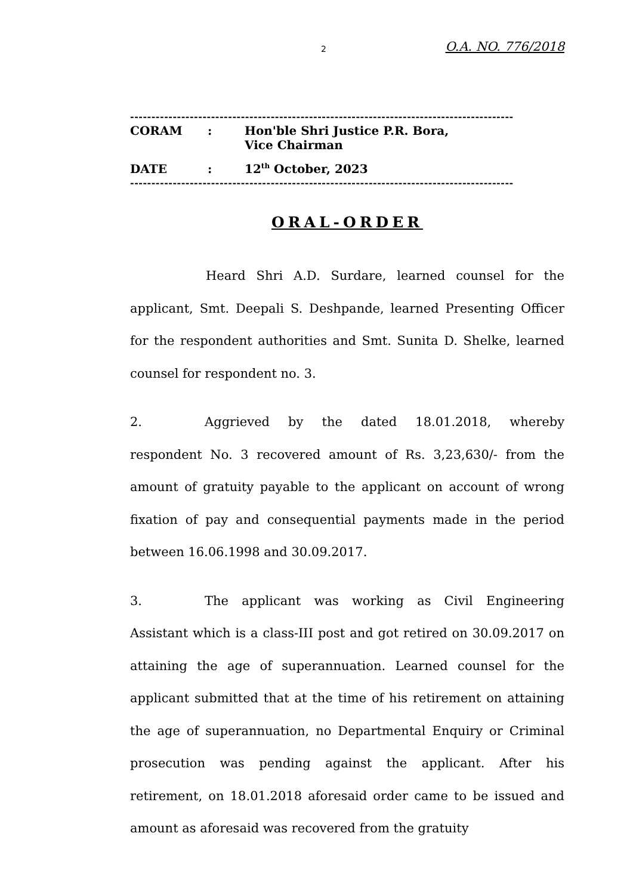2 O.A. NO. 776/2018
------------------------------------------------------------------------------------------
| CORAM | : | Hon'ble Shri Justice P.R. Bora, Vice Chairman |
| DATE | : | 12<sup>th</sup> October, 2023 |
------------------------------------------------------------------------------------------
ORAL-ORDER
Heard Shri A.D. Surdare, learned counsel for the applicant, Smt. Deepali S. Deshpande, learned Presenting Officer for the respondent authorities and Smt. Sunita D. Shelke, learned counsel for respondent no. 3.
2. Aggrieved by the dated 18.01.2018, whereby respondent No. 3 recovered amount of Rs. 3,23,630/- from the amount of gratuity payable to the applicant on account of wrong fixation of pay and consequential payments made in the period between 16.06.1998 and 30.09.2017.
3. The applicant was working as Civil Engineering Assistant which is a class-III post and got retired on 30.09.2017 on attaining the age of superannuation. Learned counsel for the applicant submitted that at the time of his retirement on attaining the age of superannuation, no Departmental Enquiry or Criminal prosecution was pending against the applicant. After his retirement, on 18.01.2018 aforesaid order came to be issued and amount as aforesaid was recovered from the gratuity